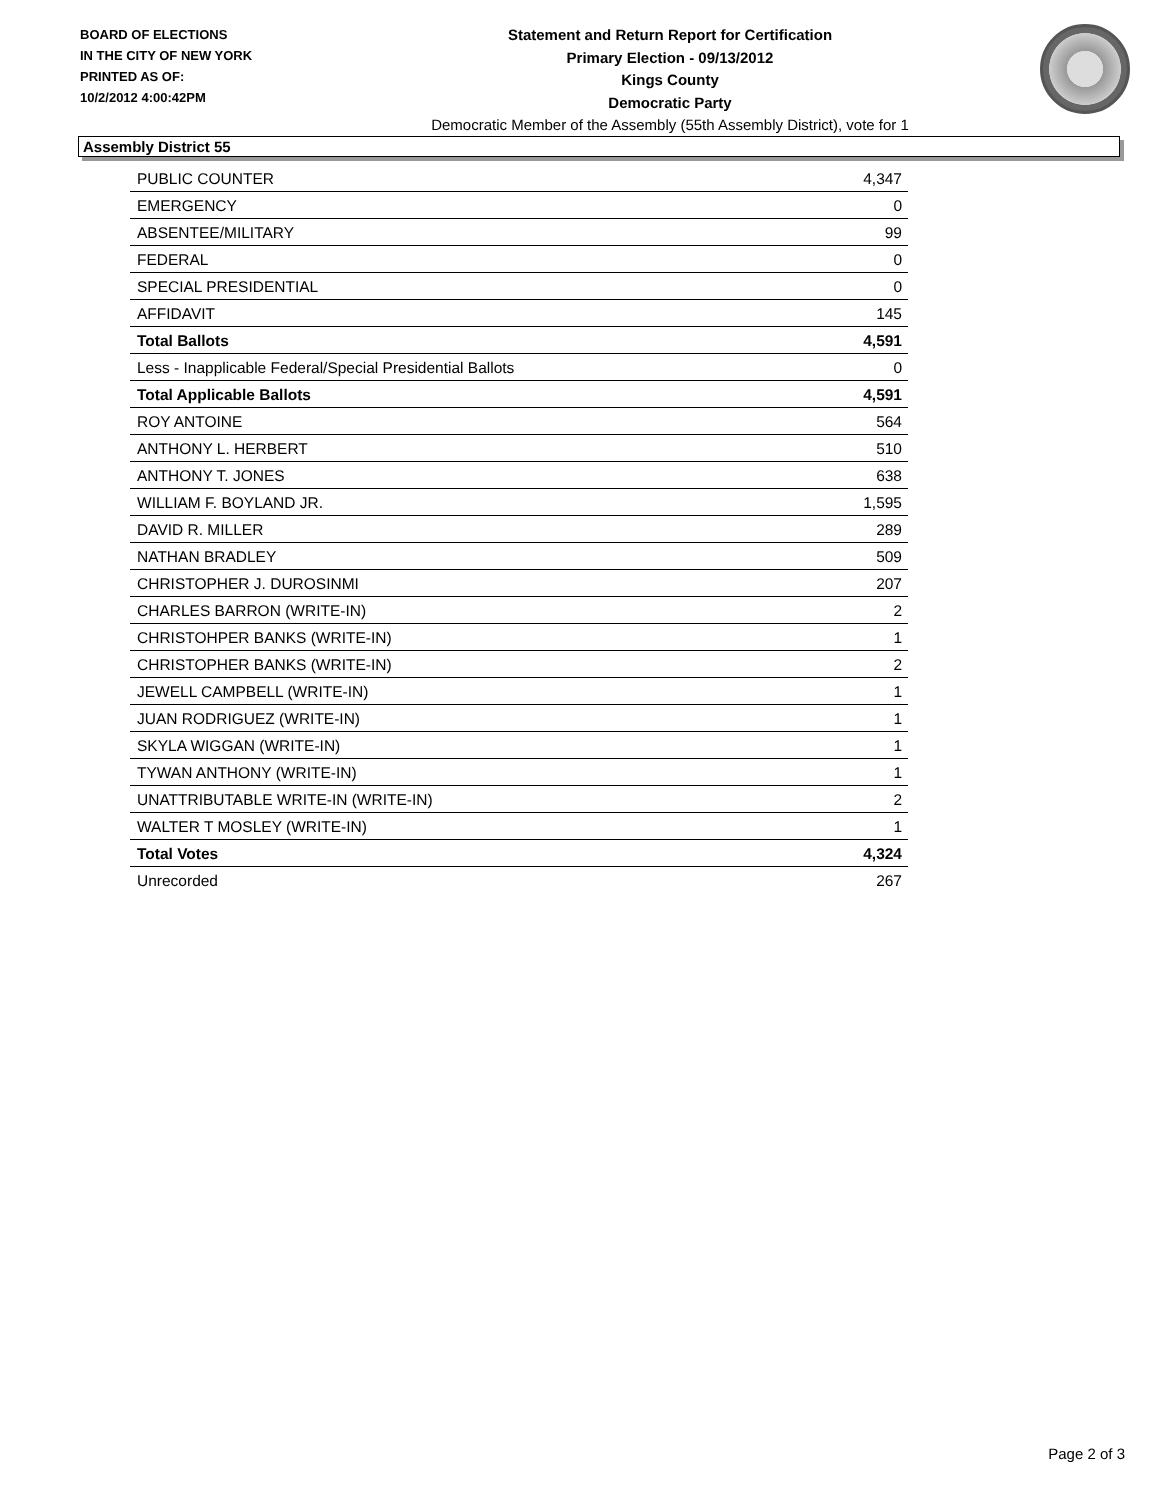BOARD OF ELECTIONS
IN THE CITY OF NEW YORK
PRINTED AS OF:
10/2/2012 4:00:42PM
Statement and Return Report for Certification
Primary Election - 09/13/2012
Kings County
Democratic Party
Democratic Member of the Assembly (55th Assembly District), vote for 1
Assembly District 55
| PUBLIC COUNTER | 4,347 |
| EMERGENCY | 0 |
| ABSENTEE/MILITARY | 99 |
| FEDERAL | 0 |
| SPECIAL PRESIDENTIAL | 0 |
| AFFIDAVIT | 145 |
| Total Ballots | 4,591 |
| Less - Inapplicable Federal/Special Presidential Ballots | 0 |
| Total Applicable Ballots | 4,591 |
| ROY ANTOINE | 564 |
| ANTHONY L. HERBERT | 510 |
| ANTHONY T. JONES | 638 |
| WILLIAM F. BOYLAND JR. | 1,595 |
| DAVID R. MILLER | 289 |
| NATHAN BRADLEY | 509 |
| CHRISTOPHER J. DUROSINMI | 207 |
| CHARLES BARRON (WRITE-IN) | 2 |
| CHRISTOHPER BANKS (WRITE-IN) | 1 |
| CHRISTOPHER BANKS (WRITE-IN) | 2 |
| JEWELL CAMPBELL (WRITE-IN) | 1 |
| JUAN RODRIGUEZ (WRITE-IN) | 1 |
| SKYLA WIGGAN (WRITE-IN) | 1 |
| TYWAN ANTHONY (WRITE-IN) | 1 |
| UNATTRIBUTABLE WRITE-IN (WRITE-IN) | 2 |
| WALTER T MOSLEY (WRITE-IN) | 1 |
| Total Votes | 4,324 |
| Unrecorded | 267 |
Page 2 of 3